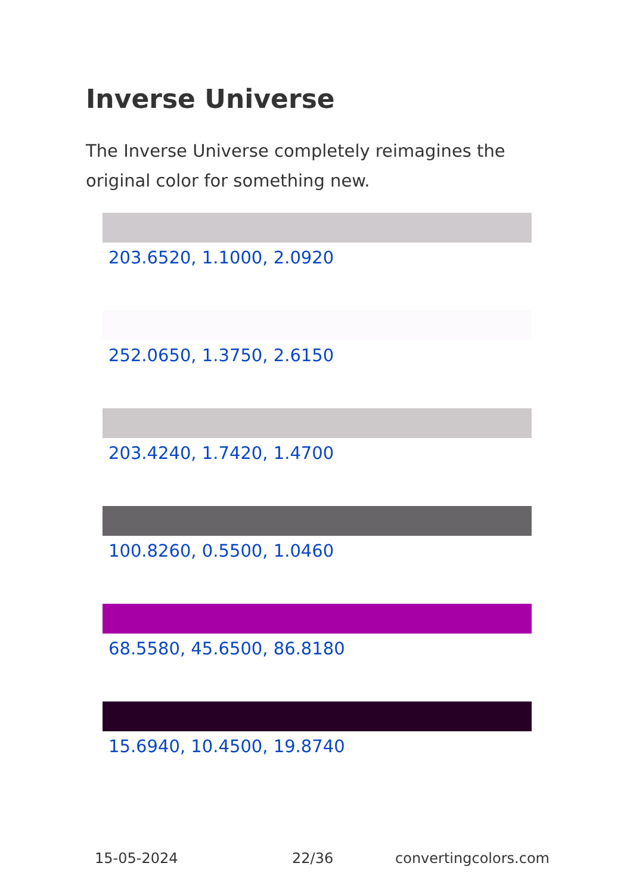Inverse Universe
The Inverse Universe completely reimagines the original color for something new.
203.6520, 1.1000, 2.0920
252.0650, 1.3750, 2.6150
203.4240, 1.7420, 1.4700
100.8260, 0.5500, 1.0460
68.5580, 45.6500, 86.8180
15.6940, 10.4500, 19.8740
15-05-2024 22/36 convertingcolors.com